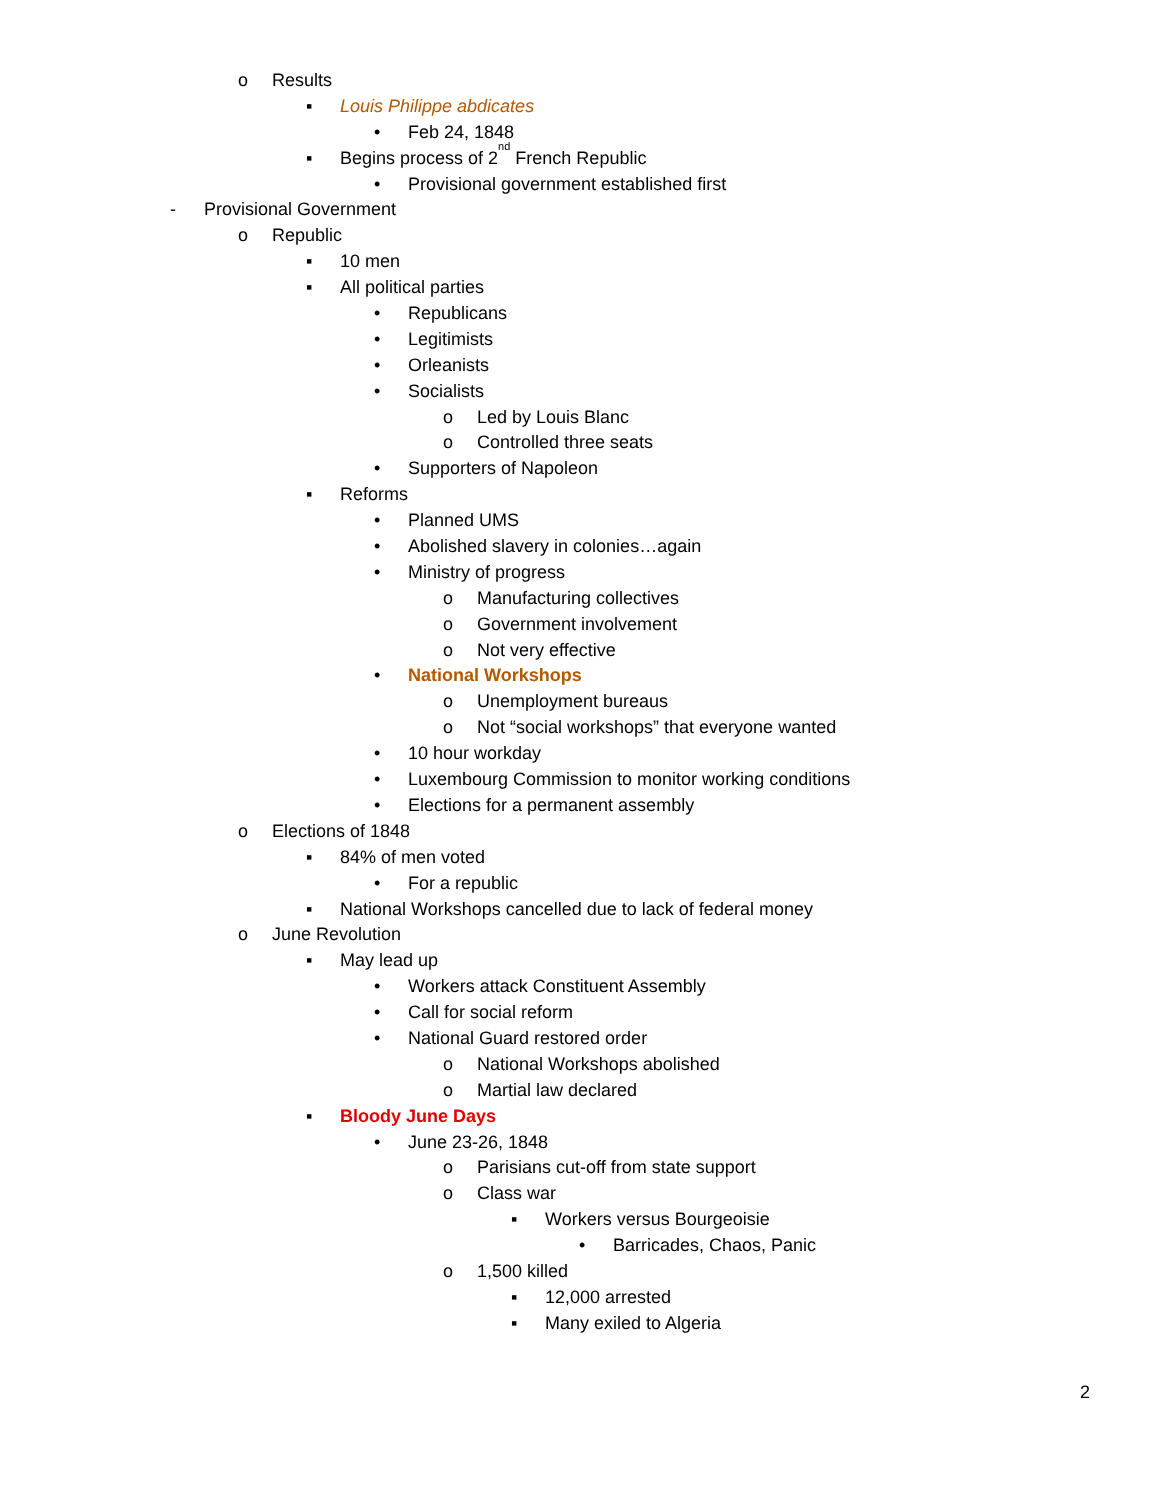o Results
▪ Louis Philippe abdicates
• Feb 24, 1848
▪ Begins process of 2<sup>nd</sup> French Republic
• Provisional government established first
- Provisional Government
o Republic
▪ 10 men
▪ All political parties
• Republicans
• Legitimists
• Orleanists
• Socialists
o Led by Louis Blanc
o Controlled three seats
• Supporters of Napoleon
▪ Reforms
• Planned UMS
• Abolished slavery in colonies…again
• Ministry of progress
o Manufacturing collectives
o Government involvement
o Not very effective
• National Workshops
o Unemployment bureaus
o Not “social workshops” that everyone wanted
• 10 hour workday
• Luxembourg Commission to monitor working conditions
• Elections for a permanent assembly
o Elections of 1848
▪ 84% of men voted
• For a republic
▪ National Workshops cancelled due to lack of federal money
o June Revolution
▪ May lead up
• Workers attack Constituent Assembly
• Call for social reform
• National Guard restored order
o National Workshops abolished
o Martial law declared
▪ Bloody June Days
• June 23-26, 1848
o Parisians cut-off from state support
o Class war
▪ Workers versus Bourgeoisie
• Barricades, Chaos, Panic
o 1,500 killed
▪ 12,000 arrested
▪ Many exiled to Algeria
2